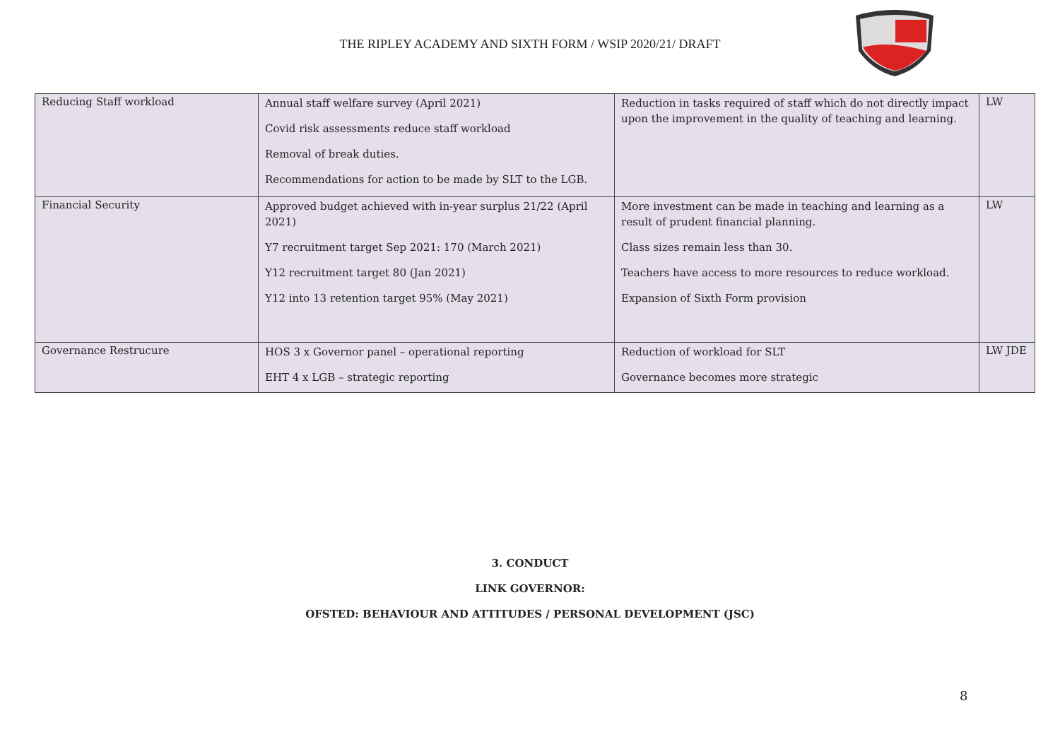THE RIPLEY ACADEMY AND SIXTH FORM / WSIP 2020/21/ DRAFT
| Reducing Staff workload | Annual staff welfare survey (April 2021) Covid risk assessments reduce staff workload Removal of break duties. Recommendations for action to be made by SLT to the LGB. | Reduction in tasks required of staff which do not directly impact upon the improvement in the quality of teaching and learning. | LW |
| Financial Security | Approved budget achieved with in-year surplus 21/22 (April 2021) Y7 recruitment target Sep 2021: 170 (March 2021) Y12 recruitment target 80 (Jan 2021) Y12 into 13 retention target 95% (May 2021) | More investment can be made in teaching and learning as a result of prudent financial planning. Class sizes remain less than 30. Teachers have access to more resources to reduce workload. Expansion of Sixth Form provision | LW |
| Governance Restrucure | HOS 3 x Governor panel – operational reporting EHT 4 x LGB – strategic reporting | Reduction of workload for SLT Governance becomes more strategic | LW JDE |
3. CONDUCT
LINK GOVERNOR:
OFSTED: BEHAVIOUR AND ATTITUDES / PERSONAL DEVELOPMENT (JSC)
8